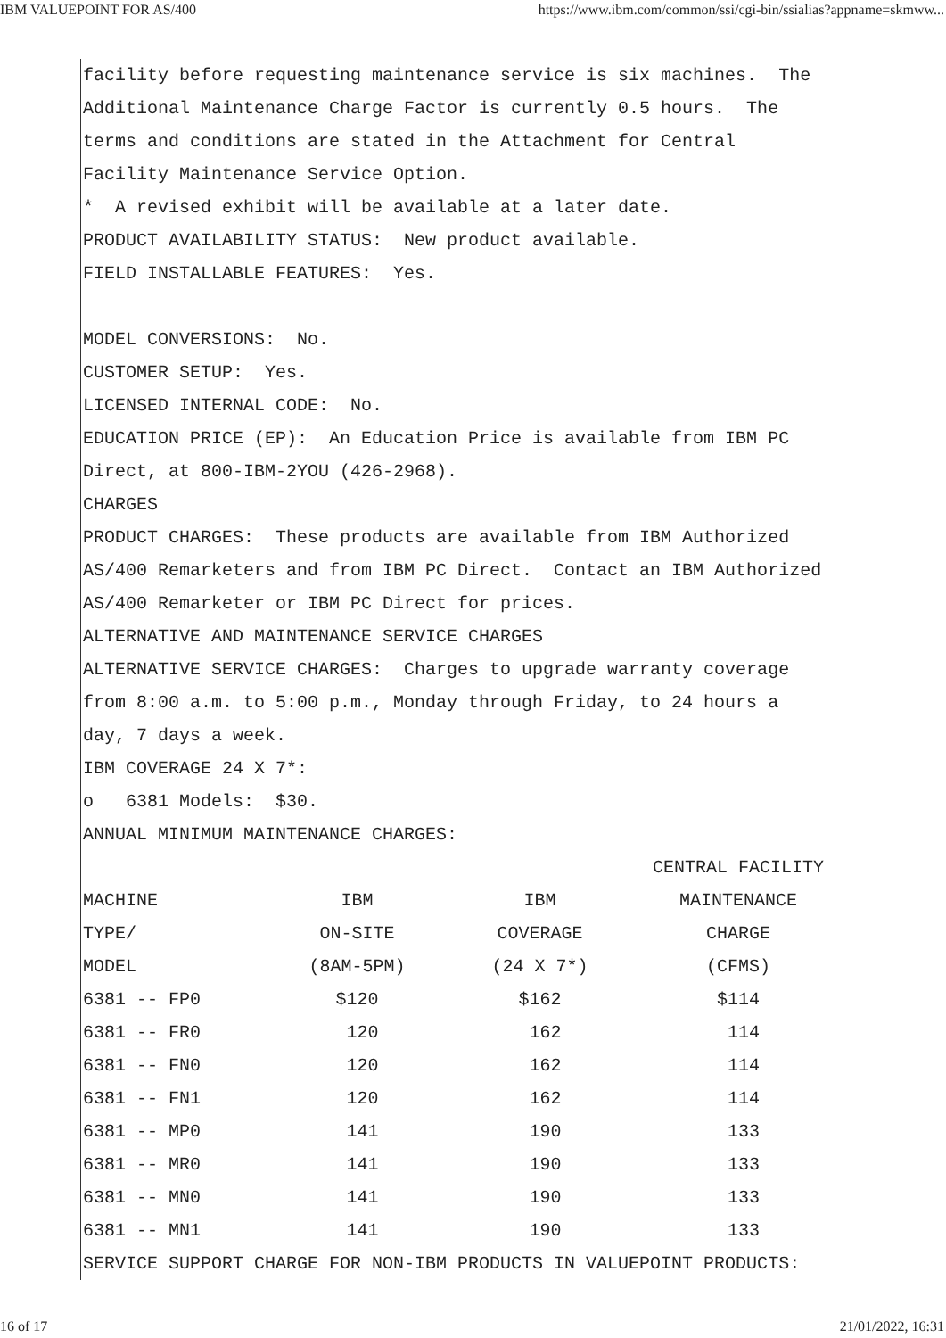IBM VALUEPOINT FOR AS/400 https://www.ibm.com/common/ssi/cgi-bin/ssialias?appname=skmww...
facility before requesting maintenance service is six machines. The
Additional Maintenance Charge Factor is currently 0.5 hours. The
terms and conditions are stated in the Attachment for Central
Facility Maintenance Service Option.
* A revised exhibit will be available at a later date.
PRODUCT AVAILABILITY STATUS: New product available.
FIELD INSTALLABLE FEATURES: Yes.
MODEL CONVERSIONS: No.
CUSTOMER SETUP: Yes.
LICENSED INTERNAL CODE: No.
EDUCATION PRICE (EP): An Education Price is available from IBM PC
Direct, at 800-IBM-2YOU (426-2968).
CHARGES
PRODUCT CHARGES: These products are available from IBM Authorized
AS/400 Remarketers and from IBM PC Direct. Contact an IBM Authorized
AS/400 Remarketer or IBM PC Direct for prices.
ALTERNATIVE AND MAINTENANCE SERVICE CHARGES
ALTERNATIVE SERVICE CHARGES: Charges to upgrade warranty coverage
from 8:00 a.m. to 5:00 p.m., Monday through Friday, to 24 hours a
day, 7 days a week.
IBM COVERAGE 24 X 7*:
o 6381 Models: $30.
ANNUAL MINIMUM MAINTENANCE CHARGES:
| | | | CENTRAL FACILITY |
| MACHINE | IBM | IBM | MAINTENANCE |
| TYPE/ | ON-SITE | COVERAGE | CHARGE |
| MODEL | (8AM-5PM) | (24 X 7*) | (CFMS) |
| 6381 -- FP0 | $120 | $162 | $114 |
| 6381 -- FR0 | 120 | 162 | 114 |
| 6381 -- FN0 | 120 | 162 | 114 |
| 6381 -- FN1 | 120 | 162 | 114 |
| 6381 -- MP0 | 141 | 190 | 133 |
| 6381 -- MR0 | 141 | 190 | 133 |
| 6381 -- MN0 | 141 | 190 | 133 |
| 6381 -- MN1 | 141 | 190 | 133 |
SERVICE SUPPORT CHARGE FOR NON-IBM PRODUCTS IN VALUEPOINT PRODUCTS:
16 of 17 21/01/2022, 16:31